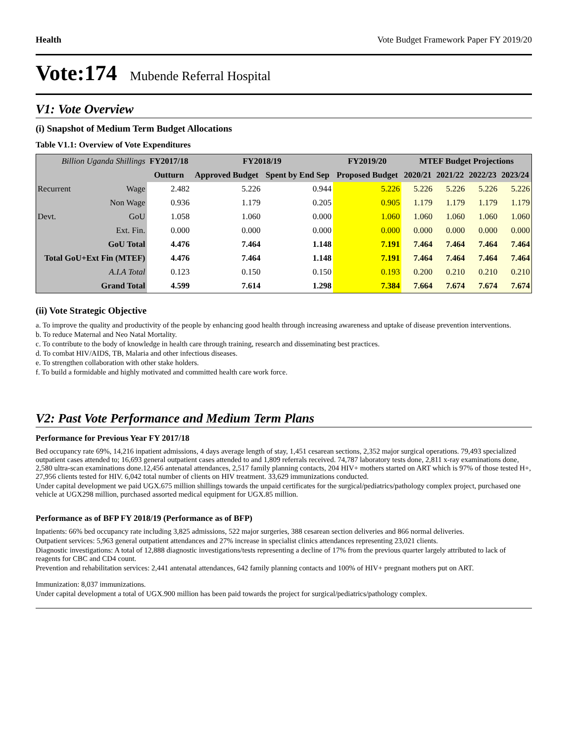Health Vote Budget Framework Paper FY 2019/20
Vote:174 Mubende Referral Hospital
V1: Vote Overview
(i) Snapshot of Medium Term Budget Allocations
Table V1.1: Overview of Vote Expenditures
| Billion Uganda Shillings | | FY2017/18 | FY2018/19 | | FY2019/20 | MTEF Budget Projections | | | |
| | | Outturn | Approved Budget | Spent by End Sep | Proposed Budget | 2020/21 | 2021/22 | 2022/23 | 2023/24 |
| Recurrent | Wage | 2.482 | 5.226 | 0.944 | 5.226 | 5.226 | 5.226 | 5.226 | 5.226 |
| | Non Wage | 0.936 | 1.179 | 0.205 | 0.905 | 1.179 | 1.179 | 1.179 | 1.179 |
| Devt. | GoU | 1.058 | 1.060 | 0.000 | 1.060 | 1.060 | 1.060 | 1.060 | 1.060 |
| | Ext. Fin. | 0.000 | 0.000 | 0.000 | 0.000 | 0.000 | 0.000 | 0.000 | 0.000 |
| GoU Total | | 4.476 | 7.464 | 1.148 | 7.191 | 7.464 | 7.464 | 7.464 | 7.464 |
| Total GoU+Ext Fin (MTEF) | | 4.476 | 7.464 | 1.148 | 7.191 | 7.464 | 7.464 | 7.464 | 7.464 |
| A.I.A Total | | 0.123 | 0.150 | 0.150 | 0.193 | 0.200 | 0.210 | 0.210 | 0.210 |
| Grand Total | | 4.599 | 7.614 | 1.298 | 7.384 | 7.664 | 7.674 | 7.674 | 7.674 |
(ii) Vote Strategic Objective
a. To improve the quality and productivity of the people by enhancing good health through increasing awareness and uptake of disease prevention interventions.
b. To reduce Maternal and Neo Natal Mortality.
c. To contribute to the body of knowledge in health care through training, research and disseminating best practices.
d. To combat HIV/AIDS, TB, Malaria and other infectious diseases.
e. To strengthen collaboration with other stake holders.
f. To build a formidable and highly motivated and committed health care work force.
V2: Past Vote Performance and Medium Term Plans
Performance for Previous Year FY 2017/18
Bed occupancy rate 69%, 14,216 inpatient admissions, 4 days average length of stay, 1,451 cesarean sections, 2,352 major surgical operations. 79,493 specialized outpatient cases attended to; 16,693 general outpatient cases attended to and 1,809 referrals received. 74,787 laboratory tests done, 2,811 x-ray examinations done, 2,580 ultra-scan examinations done.12,456 antenatal attendances, 2,517 family planning contacts, 204 HIV+ mothers started on ART which is 97% of those tested H+, 27,956 clients tested for HIV. 6,042 total number of clients on HIV treatment. 33,629 immunizations conducted.
Under capital development we paid UGX.675 million shillings towards the unpaid certificates for the surgical/pediatrics/pathology complex project, purchased one vehicle at UGX298 million, purchased assorted medical equipment for UGX.85 million.
Performance as of BFP FY 2018/19 (Performance as of BFP)
Inpatients: 66% bed occupancy rate including 3,825 admissions, 522 major surgeries, 388 cesarean section deliveries and 866 normal deliveries.
Outpatient services: 5,963 general outpatient attendances and 27% increase in specialist clinics attendances representing 23,021 clients.
Diagnostic investigations: A total of 12,888 diagnostic investigations/tests representing a decline of 17% from the previous quarter largely attributed to lack of reagents for CBC and CD4 count.
Prevention and rehabilitation services: 2,441 antenatal attendances, 642 family planning contacts and 100% of HIV+ pregnant mothers put on ART.
Immunization: 8,037 immunizations.
Under capital development a total of UGX.900 million has been paid towards the project for surgical/pediatrics/pathology complex.